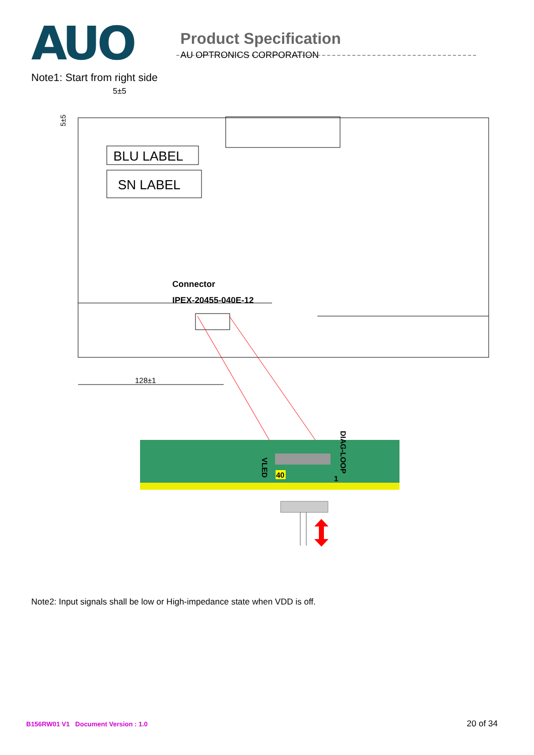AUO
Product Specification
AU OPTRONICS CORPORATION
Note1: Start from right side
5±5
BLU LABEL
SN LABEL
5±5
Connector
IPEX-20455-040E-12
128±1
40
1
VLED
DIAG-LOOP
Note2: Input signals shall be low or High-impedance state when VDD is off.
B156RW01 V1 Document Version : 1.0 20 of 34